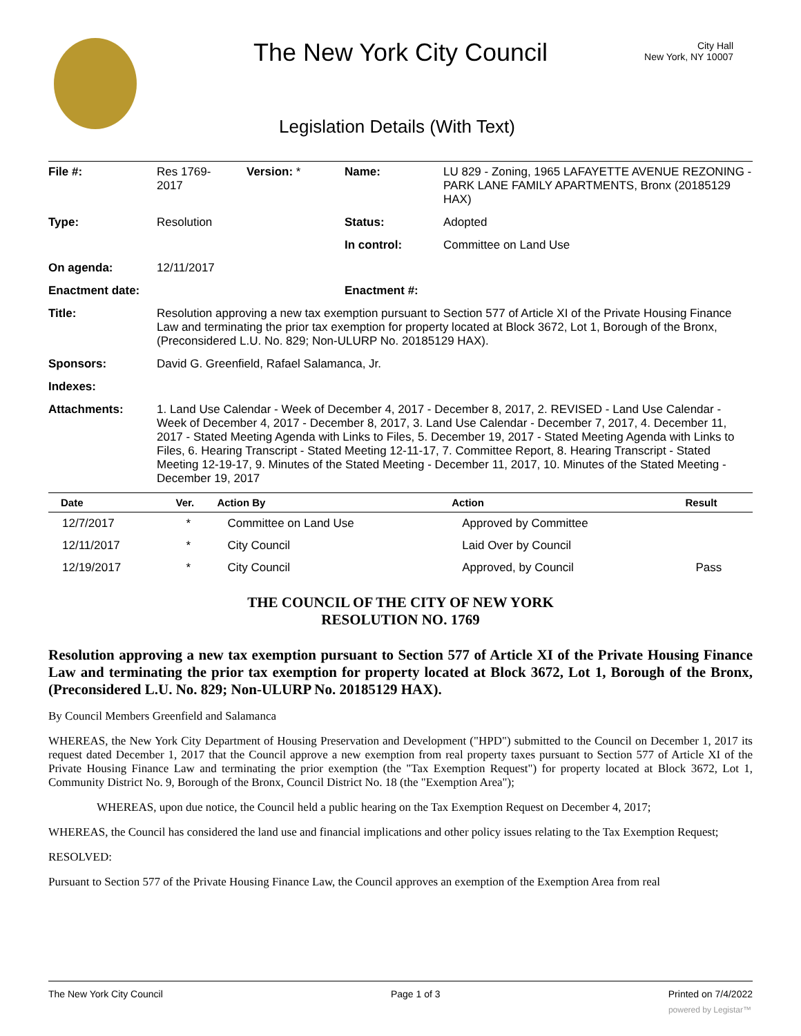The New York City Council
City Hall
New York, NY 10007
Legislation Details (With Text)
| File #: | Res 1769- 2017 | Version: * | Name: | LU 829 - Zoning, 1965 LAFAYETTE AVENUE REZONING - PARK LANE FAMILY APARTMENTS, Bronx (20185129 HAX) |
| Type: | Resolution | | Status: | Adopted |
| | | | In control: | Committee on Land Use |
| On agenda: | 12/11/2017 | | | |
| Enactment date: | | | Enactment #: | |
| Title: | Resolution approving a new tax exemption pursuant to Section 577 of Article XI of the Private Housing Finance Law and terminating the prior tax exemption for property located at Block 3672, Lot 1, Borough of the Bronx, (Preconsidered L.U. No. 829; Non-ULURP No. 20185129 HAX). | | | |
| Sponsors: | David G. Greenfield, Rafael Salamanca, Jr. | | | |
| Indexes: | | | | |
| Attachments: | 1. Land Use Calendar - Week of December 4, 2017 - December 8, 2017, 2. REVISED - Land Use Calendar - Week of December 4, 2017 - December 8, 2017, 3. Land Use Calendar - December 7, 2017, 4. December 11, 2017 - Stated Meeting Agenda with Links to Files, 5. December 19, 2017 - Stated Meeting Agenda with Links to Files, 6. Hearing Transcript - Stated Meeting 12-11-17, 7. Committee Report, 8. Hearing Transcript - Stated Meeting 12-19-17, 9. Minutes of the Stated Meeting - December 11, 2017, 10. Minutes of the Stated Meeting - December 19, 2017 | | | |
| Date | Ver. | Action By | Action | Result |
| --- | --- | --- | --- | --- |
| 12/7/2017 | * | Committee on Land Use | Approved by Committee | |
| 12/11/2017 | * | City Council | Laid Over by Council | |
| 12/19/2017 | * | City Council | Approved, by Council | Pass |
THE COUNCIL OF THE CITY OF NEW YORK
RESOLUTION NO. 1769
Resolution approving a new tax exemption pursuant to Section 577 of Article XI of the Private Housing Finance Law and terminating the prior tax exemption for property located at Block 3672, Lot 1, Borough of the Bronx, (Preconsidered L.U. No. 829; Non-ULURP No. 20185129 HAX).
By Council Members Greenfield and Salamanca
WHEREAS, the New York City Department of Housing Preservation and Development ("HPD") submitted to the Council on December 1, 2017 its request dated December 1, 2017 that the Council approve a new exemption from real property taxes pursuant to Section 577 of Article XI of the Private Housing Finance Law and terminating the prior exemption (the "Tax Exemption Request") for property located at Block 3672, Lot 1, Community District No. 9, Borough of the Bronx, Council District No. 18 (the "Exemption Area");
WHEREAS, upon due notice, the Council held a public hearing on the Tax Exemption Request on December 4, 2017;
WHEREAS, the Council has considered the land use and financial implications and other policy issues relating to the Tax Exemption Request;
RESOLVED:
Pursuant to Section 577 of the Private Housing Finance Law, the Council approves an exemption of the Exemption Area from real
The New York City Council Page 1 of 3 Printed on 7/4/2022
powered by Legistar™